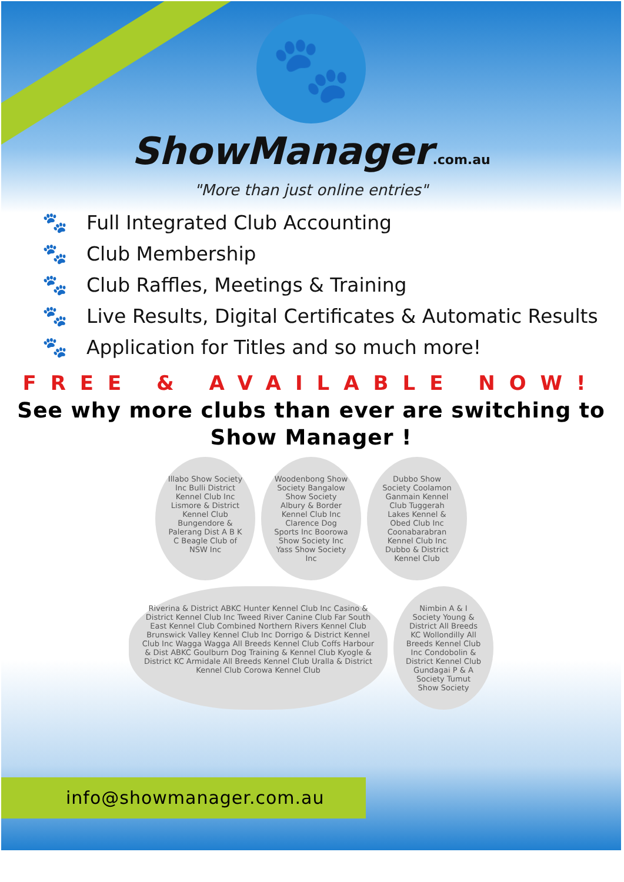🐾
ShowManager.com.au
"More than just online entries"
🐾 Full Integrated Club Accounting
🐾 Club Membership
🐾 Club Raffles, Meetings & Training
🐾 Live Results, Digital Certificates & Automatic Results
🐾 Application for Titles and so much more!
FREE & AVAILABLE NOW!
See why more clubs than ever are switching to Show Manager !
Illabo Show Society Inc Bulli District Kennel Club Inc Lismore & District Kennel Club Bungendore & Palerang Dist A B K C Beagle Club of NSW Inc
Woodenbong Show Society Bangalow Show Society Albury & Border Kennel Club Inc Clarence Dog Sports Inc Boorowa Show Society Inc Yass Show Society Inc
Dubbo Show Society Coolamon Ganmain Kennel Club Tuggerah Lakes Kennel & Obed Club Inc Coonabarabran Kennel Club Inc Dubbo & District Kennel Club
Riverina & District ABKC Hunter Kennel Club Inc Casino & District Kennel Club Inc Tweed River Canine Club Far South East Kennel Club Combined Northern Rivers Kennel Club Brunswick Valley Kennel Club Inc Dorrigo & District Kennel Club Inc Wagga Wagga All Breeds Kennel Club Coffs Harbour & Dist ABKC Goulburn Dog Training & Kennel Club Kyogle & District KC Armidale All Breeds Kennel Club Uralla & District Kennel Club Corowa Kennel Club
Nimbin A & I Society Young & District All Breeds KC Wollondilly All Breeds Kennel Club Inc Condobolin & District Kennel Club Gundagai P & A Society Tumut Show Society
info@showmanager.com.au